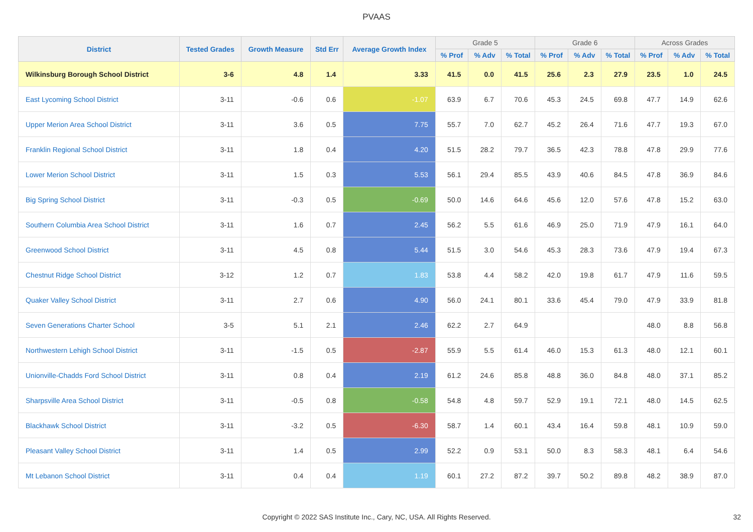PVAAS
| District | Tested Grades | Growth Measure | Std Err | Average Growth Index | Grade 5 | | | Grade 6 | | | Across Grades | | |
| --- | --- | --- | --- | --- | --- | --- | --- | --- | --- | --- | --- | --- | --- |
| | | | | | % Prof | % Adv | % Total | % Prof | % Adv | % Total | % Prof | % Adv | % Total |
| Wilkinsburg Borough School District | 3-6 | 4.8 | 1.4 | 3.33 | 41.5 | 0.0 | 41.5 | 25.6 | 2.3 | 27.9 | 23.5 | 1.0 | 24.5 |
| East Lycoming School District | 3-11 | -0.6 | 0.6 | -1.07 | 63.9 | 6.7 | 70.6 | 45.3 | 24.5 | 69.8 | 47.7 | 14.9 | 62.6 |
| Upper Merion Area School District | 3-11 | 3.6 | 0.5 | 7.75 | 55.7 | 7.0 | 62.7 | 45.2 | 26.4 | 71.6 | 47.7 | 19.3 | 67.0 |
| Franklin Regional School District | 3-11 | 1.8 | 0.4 | 4.20 | 51.5 | 28.2 | 79.7 | 36.5 | 42.3 | 78.8 | 47.8 | 29.9 | 77.6 |
| Lower Merion School District | 3-11 | 1.5 | 0.3 | 5.53 | 56.1 | 29.4 | 85.5 | 43.9 | 40.6 | 84.5 | 47.8 | 36.9 | 84.6 |
| Big Spring School District | 3-11 | -0.3 | 0.5 | -0.69 | 50.0 | 14.6 | 64.6 | 45.6 | 12.0 | 57.6 | 47.8 | 15.2 | 63.0 |
| Southern Columbia Area School District | 3-11 | 1.6 | 0.7 | 2.45 | 56.2 | 5.5 | 61.6 | 46.9 | 25.0 | 71.9 | 47.9 | 16.1 | 64.0 |
| Greenwood School District | 3-11 | 4.5 | 0.8 | 5.44 | 51.5 | 3.0 | 54.6 | 45.3 | 28.3 | 73.6 | 47.9 | 19.4 | 67.3 |
| Chestnut Ridge School District | 3-12 | 1.2 | 0.7 | 1.83 | 53.8 | 4.4 | 58.2 | 42.0 | 19.8 | 61.7 | 47.9 | 11.6 | 59.5 |
| Quaker Valley School District | 3-11 | 2.7 | 0.6 | 4.90 | 56.0 | 24.1 | 80.1 | 33.6 | 45.4 | 79.0 | 47.9 | 33.9 | 81.8 |
| Seven Generations Charter School | 3-5 | 5.1 | 2.1 | 2.46 | 62.2 | 2.7 | 64.9 | | | | 48.0 | 8.8 | 56.8 |
| Northwestern Lehigh School District | 3-11 | -1.5 | 0.5 | -2.87 | 55.9 | 5.5 | 61.4 | 46.0 | 15.3 | 61.3 | 48.0 | 12.1 | 60.1 |
| Unionville-Chadds Ford School District | 3-11 | 0.8 | 0.4 | 2.19 | 61.2 | 24.6 | 85.8 | 48.8 | 36.0 | 84.8 | 48.0 | 37.1 | 85.2 |
| Sharpsville Area School District | 3-11 | -0.5 | 0.8 | -0.58 | 54.8 | 4.8 | 59.7 | 52.9 | 19.1 | 72.1 | 48.0 | 14.5 | 62.5 |
| Blackhawk School District | 3-11 | -3.2 | 0.5 | -6.30 | 58.7 | 1.4 | 60.1 | 43.4 | 16.4 | 59.8 | 48.1 | 10.9 | 59.0 |
| Pleasant Valley School District | 3-11 | 1.4 | 0.5 | 2.99 | 52.2 | 0.9 | 53.1 | 50.0 | 8.3 | 58.3 | 48.1 | 6.4 | 54.6 |
| Mt Lebanon School District | 3-11 | 0.4 | 0.4 | 1.19 | 60.1 | 27.2 | 87.2 | 39.7 | 50.2 | 89.8 | 48.2 | 38.9 | 87.0 |
Copyright © 2022 SAS Institute Inc., Cary, NC, USA. All Rights Reserved. 32